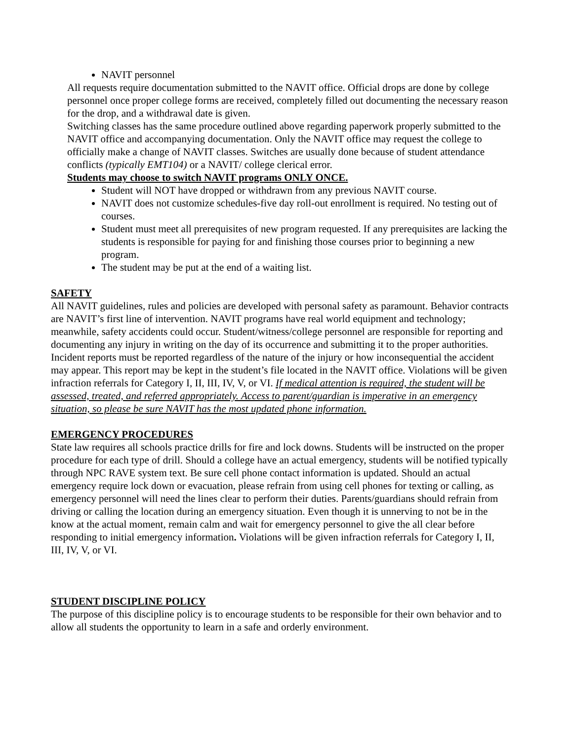NAVIT personnel
All requests require documentation submitted to the NAVIT office. Official drops are done by college personnel once proper college forms are received, completely filled out documenting the necessary reason for the drop, and a withdrawal date is given.
Switching classes has the same procedure outlined above regarding paperwork properly submitted to the NAVIT office and accompanying documentation. Only the NAVIT office may request the college to officially make a change of NAVIT classes. Switches are usually done because of student attendance conflicts (typically EMT104) or a NAVIT/ college clerical error.
Students may choose to switch NAVIT programs ONLY ONCE.
Student will NOT have dropped or withdrawn from any previous NAVIT course.
NAVIT does not customize schedules-five day roll-out enrollment is required. No testing out of courses.
Student must meet all prerequisites of new program requested. If any prerequisites are lacking the students is responsible for paying for and finishing those courses prior to beginning a new program.
The student may be put at the end of a waiting list.
SAFETY
All NAVIT guidelines, rules and policies are developed with personal safety as paramount. Behavior contracts are NAVIT’s first line of intervention. NAVIT programs have real world equipment and technology; meanwhile, safety accidents could occur. Student/witness/college personnel are responsible for reporting and documenting any injury in writing on the day of its occurrence and submitting it to the proper authorities. Incident reports must be reported regardless of the nature of the injury or how inconsequential the accident may appear. This report may be kept in the student’s file located in the NAVIT office. Violations will be given infraction referrals for Category I, II, III, IV, V, or VI. If medical attention is required, the student will be assessed, treated, and referred appropriately. Access to parent/guardian is imperative in an emergency situation, so please be sure NAVIT has the most updated phone information.
EMERGENCY PROCEDURES
State law requires all schools practice drills for fire and lock downs. Students will be instructed on the proper procedure for each type of drill. Should a college have an actual emergency, students will be notified typically through NPC RAVE system text. Be sure cell phone contact information is updated. Should an actual emergency require lock down or evacuation, please refrain from using cell phones for texting or calling, as emergency personnel will need the lines clear to perform their duties. Parents/guardians should refrain from driving or calling the location during an emergency situation. Even though it is unnerving to not be in the know at the actual moment, remain calm and wait for emergency personnel to give the all clear before responding to initial emergency information. Violations will be given infraction referrals for Category I, II, III, IV, V, or VI.
STUDENT DISCIPLINE POLICY
The purpose of this discipline policy is to encourage students to be responsible for their own behavior and to allow all students the opportunity to learn in a safe and orderly environment.